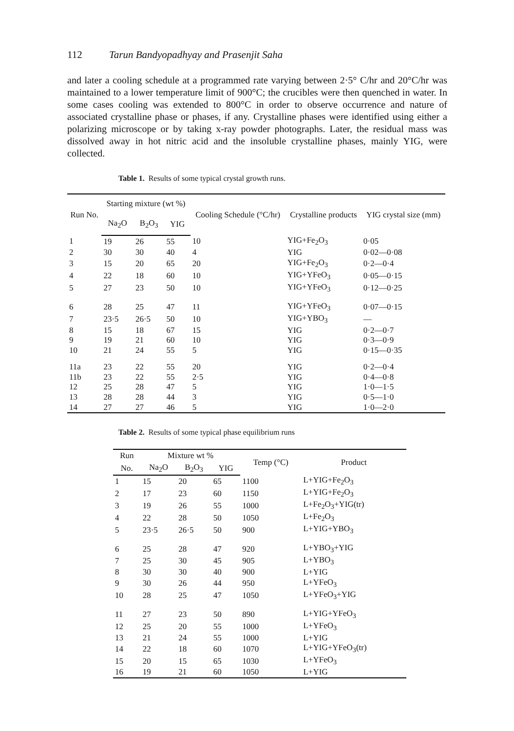112 Tarun Bandyopadhyay and Prasenjit Saha
and later a cooling schedule at a programmed rate varying between 2·5° C/hr and 20°C/hr was maintained to a lower temperature limit of 900°C; the crucibles were then quenched in water. In some cases cooling was extended to 800°C in order to observe occurrence and nature of associated crystalline phase or phases, if any. Crystalline phases were identified using either a polarizing microscope or by taking x-ray powder photographs. Later, the residual mass was dissolved away in hot nitric acid and the insoluble crystalline phases, mainly YIG, were collected.
Table 1. Results of some typical crystal growth runs.
| Run No. | Starting mixture (wt %) | | | Cooling Schedule (°C/hr) | Crystalline products | YIG crystal size (mm) |
| --- | --- | --- | --- | --- | --- | --- |
| | Na<sub>2</sub>O | B<sub>2</sub>O<sub>3</sub> | YIG | | | |
| 1 | 19 | 26 | 55 | 10 | YIG+Fe<sub>2</sub>O<sub>3</sub> | 0·05 |
| 2 | 30 | 30 | 40 | 4 | YIG | 0·02—0·08 |
| 3 | 15 | 20 | 65 | 20 | YIG+Fe<sub>2</sub>O<sub>3</sub> | 0·2—0·4 |
| 4 | 22 | 18 | 60 | 10 | YIG+YFeO<sub>3</sub> | 0·05—0·15 |
| 5 | 27 | 23 | 50 | 10 | YIG+YFeO<sub>3</sub> | 0·12—0·25 |
| 6 | 28 | 25 | 47 | 11 | YIG+YFeO<sub>3</sub> | 0·07—0·15 |
| 7 | 23·5 | 26·5 | 50 | 10 | YIG+YBO<sub>3</sub> | — |
| 8 | 15 | 18 | 67 | 15 | YIG | 0·2—0·7 |
| 9 | 19 | 21 | 60 | 10 | YIG | 0·3—0·9 |
| 10 | 21 | 24 | 55 | 5 | YIG | 0·15—0·35 |
| 11a | 23 | 22 | 55 | 20 | YIG | 0·2—0·4 |
| 11b | 23 | 22 | 55 | 2·5 | YIG | 0·4—0·8 |
| 12 | 25 | 28 | 47 | 5 | YIG | 1·0—1·5 |
| 13 | 28 | 28 | 44 | 3 | YIG | 0·5—1·0 |
| 14 | 27 | 27 | 46 | 5 | YIG | 1·0—2·0 |
Table 2. Results of some typical phase equilibrium runs
| Run | Mixture wt % | | | Temp (°C) | Product |
| --- | --- | --- | --- | --- | --- |
| No. | Na<sub>2</sub>O | B<sub>2</sub>O<sub>3</sub> | YIG | | |
| 1 | 15 | 20 | 65 | 1100 | L+YIG+Fe<sub>2</sub>O<sub>3</sub> |
| 2 | 17 | 23 | 60 | 1150 | L+YIG+Fe<sub>2</sub>O<sub>3</sub> |
| 3 | 19 | 26 | 55 | 1000 | L+Fe<sub>2</sub>O<sub>3</sub>+YIG(tr) |
| 4 | 22 | 28 | 50 | 1050 | L+Fe<sub>2</sub>O<sub>3</sub> |
| 5 | 23·5 | 26·5 | 50 | 900 | L+YIG+YBO<sub>3</sub> |
| 6 | 25 | 28 | 47 | 920 | L+YBO<sub>3</sub>+YIG |
| 7 | 25 | 30 | 45 | 905 | L+YBO<sub>3</sub> |
| 8 | 30 | 30 | 40 | 900 | L+YIG |
| 9 | 30 | 26 | 44 | 950 | L+YFeO<sub>3</sub> |
| 10 | 28 | 25 | 47 | 1050 | L+YFeO<sub>3</sub>+YIG |
| 11 | 27 | 23 | 50 | 890 | L+YIG+YFeO<sub>3</sub> |
| 12 | 25 | 20 | 55 | 1000 | L+YFeO<sub>3</sub> |
| 13 | 21 | 24 | 55 | 1000 | L+YIG |
| 14 | 22 | 18 | 60 | 1070 | L+YIG+YFeO<sub>3</sub>(tr) |
| 15 | 20 | 15 | 65 | 1030 | L+YFeO<sub>3</sub> |
| 16 | 19 | 21 | 60 | 1050 | L+YIG |